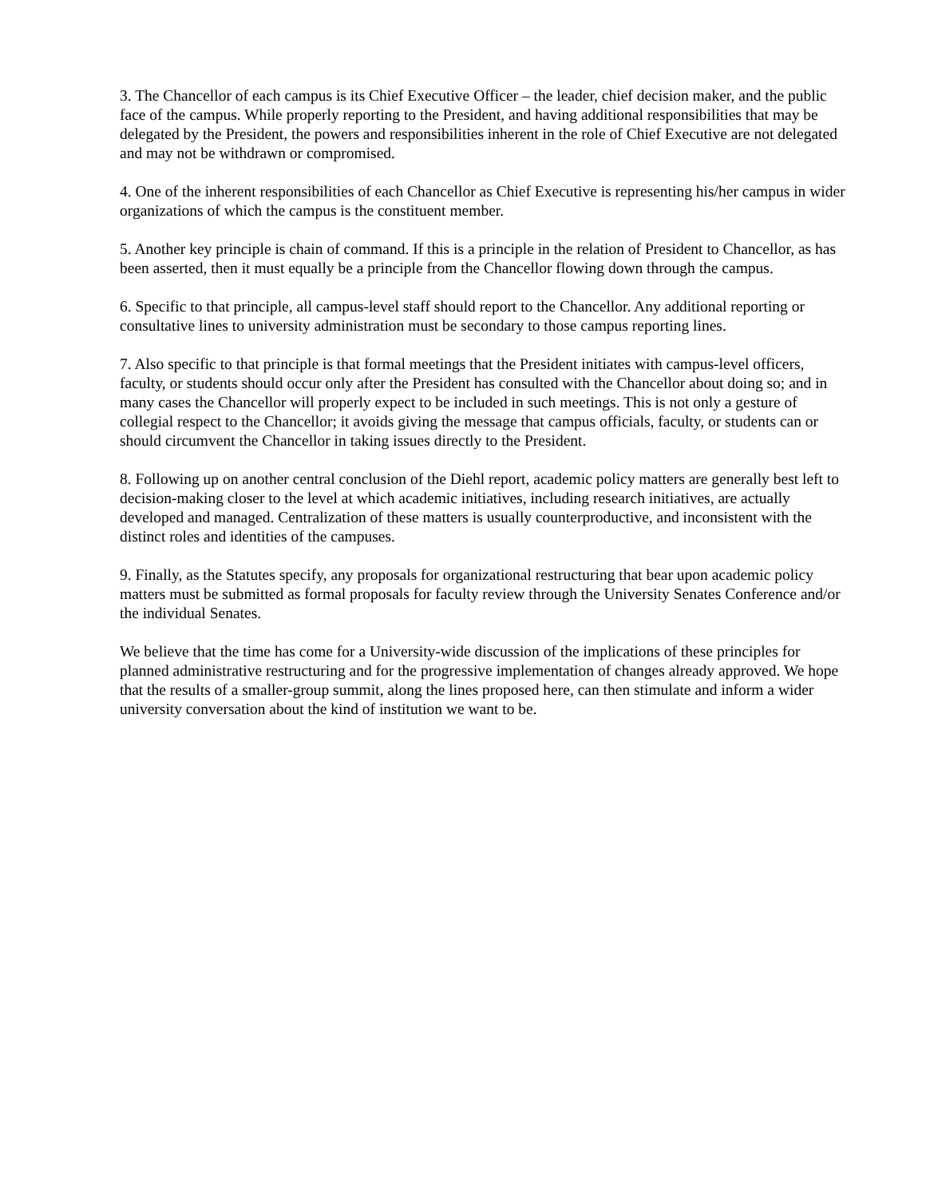3. The Chancellor of each campus is its Chief Executive Officer – the leader, chief decision maker, and the public face of the campus. While properly reporting to the President, and having additional responsibilities that may be delegated by the President, the powers and responsibilities inherent in the role of Chief Executive are not delegated and may not be withdrawn or compromised.
4. One of the inherent responsibilities of each Chancellor as Chief Executive is representing his/her campus in wider organizations of which the campus is the constituent member.
5. Another key principle is chain of command. If this is a principle in the relation of President to Chancellor, as has been asserted, then it must equally be a principle from the Chancellor flowing down through the campus.
6. Specific to that principle, all campus-level staff should report to the Chancellor. Any additional reporting or consultative lines to university administration must be secondary to those campus reporting lines.
7. Also specific to that principle is that formal meetings that the President initiates with campus-level officers, faculty, or students should occur only after the President has consulted with the Chancellor about doing so; and in many cases the Chancellor will properly expect to be included in such meetings. This is not only a gesture of collegial respect to the Chancellor; it avoids giving the message that campus officials, faculty, or students can or should circumvent the Chancellor in taking issues directly to the President.
8. Following up on another central conclusion of the Diehl report, academic policy matters are generally best left to decision-making closer to the level at which academic initiatives, including research initiatives, are actually developed and managed. Centralization of these matters is usually counterproductive, and inconsistent with the distinct roles and identities of the campuses.
9. Finally, as the Statutes specify, any proposals for organizational restructuring that bear upon academic policy matters must be submitted as formal proposals for faculty review through the University Senates Conference and/or the individual Senates.
We believe that the time has come for a University-wide discussion of the implications of these principles for planned administrative restructuring and for the progressive implementation of changes already approved. We hope that the results of a smaller-group summit, along the lines proposed here, can then stimulate and inform a wider university conversation about the kind of institution we want to be.